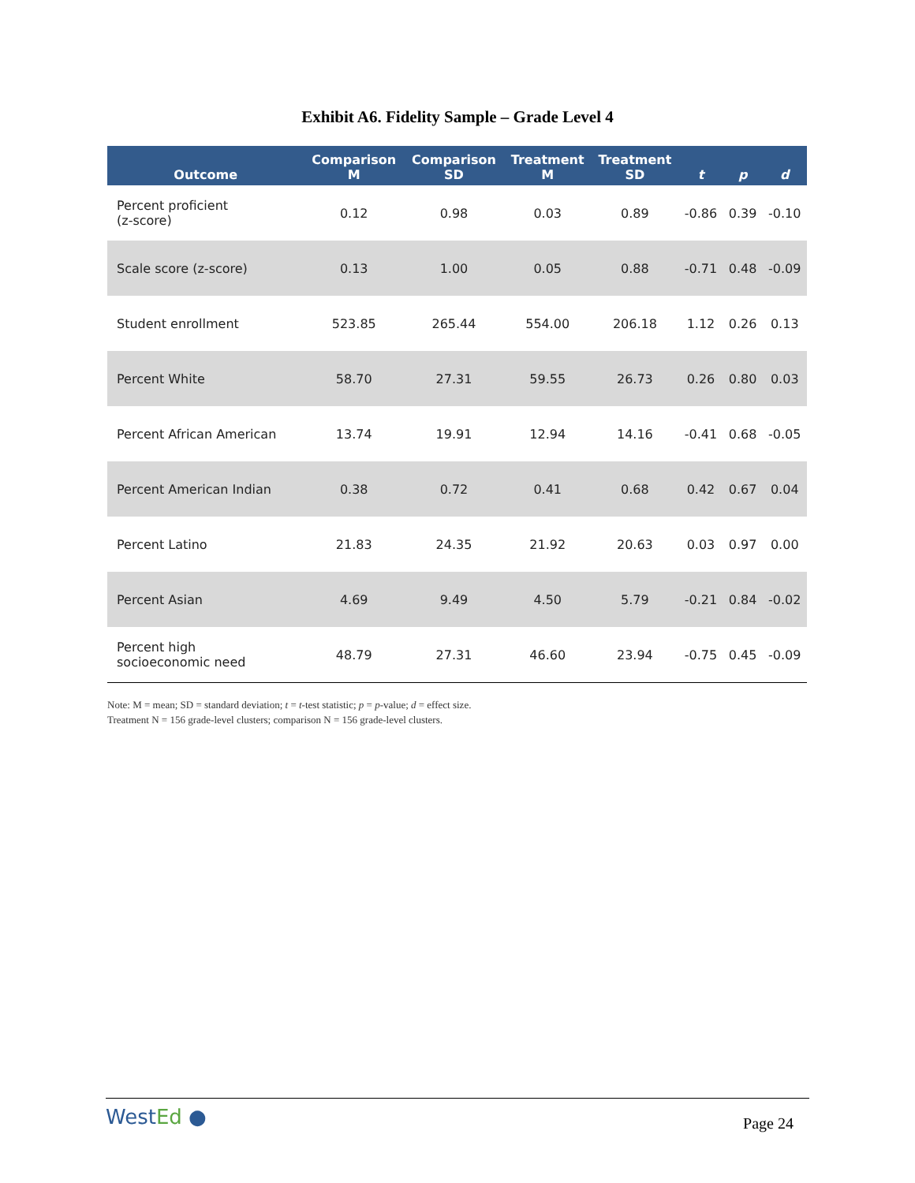Exhibit A6. Fidelity Sample – Grade Level 4
| Outcome | Comparison M | Comparison SD | Treatment M | Treatment SD | t | p | d |
| --- | --- | --- | --- | --- | --- | --- | --- |
| Percent proficient (z-score) | 0.12 | 0.98 | 0.03 | 0.89 | -0.86 | 0.39 | -0.10 |
| Scale score (z-score) | 0.13 | 1.00 | 0.05 | 0.88 | -0.71 | 0.48 | -0.09 |
| Student enrollment | 523.85 | 265.44 | 554.00 | 206.18 | 1.12 | 0.26 | 0.13 |
| Percent White | 58.70 | 27.31 | 59.55 | 26.73 | 0.26 | 0.80 | 0.03 |
| Percent African American | 13.74 | 19.91 | 12.94 | 14.16 | -0.41 | 0.68 | -0.05 |
| Percent American Indian | 0.38 | 0.72 | 0.41 | 0.68 | 0.42 | 0.67 | 0.04 |
| Percent Latino | 21.83 | 24.35 | 21.92 | 20.63 | 0.03 | 0.97 | 0.00 |
| Percent Asian | 4.69 | 9.49 | 4.50 | 5.79 | -0.21 | 0.84 | -0.02 |
| Percent high socioeconomic need | 48.79 | 27.31 | 46.60 | 23.94 | -0.75 | 0.45 | -0.09 |
Note: M = mean; SD = standard deviation; t = t-test statistic; p = p-value; d = effect size.
Treatment N = 156 grade-level clusters; comparison N = 156 grade-level clusters.
WestEd ●
Page 24